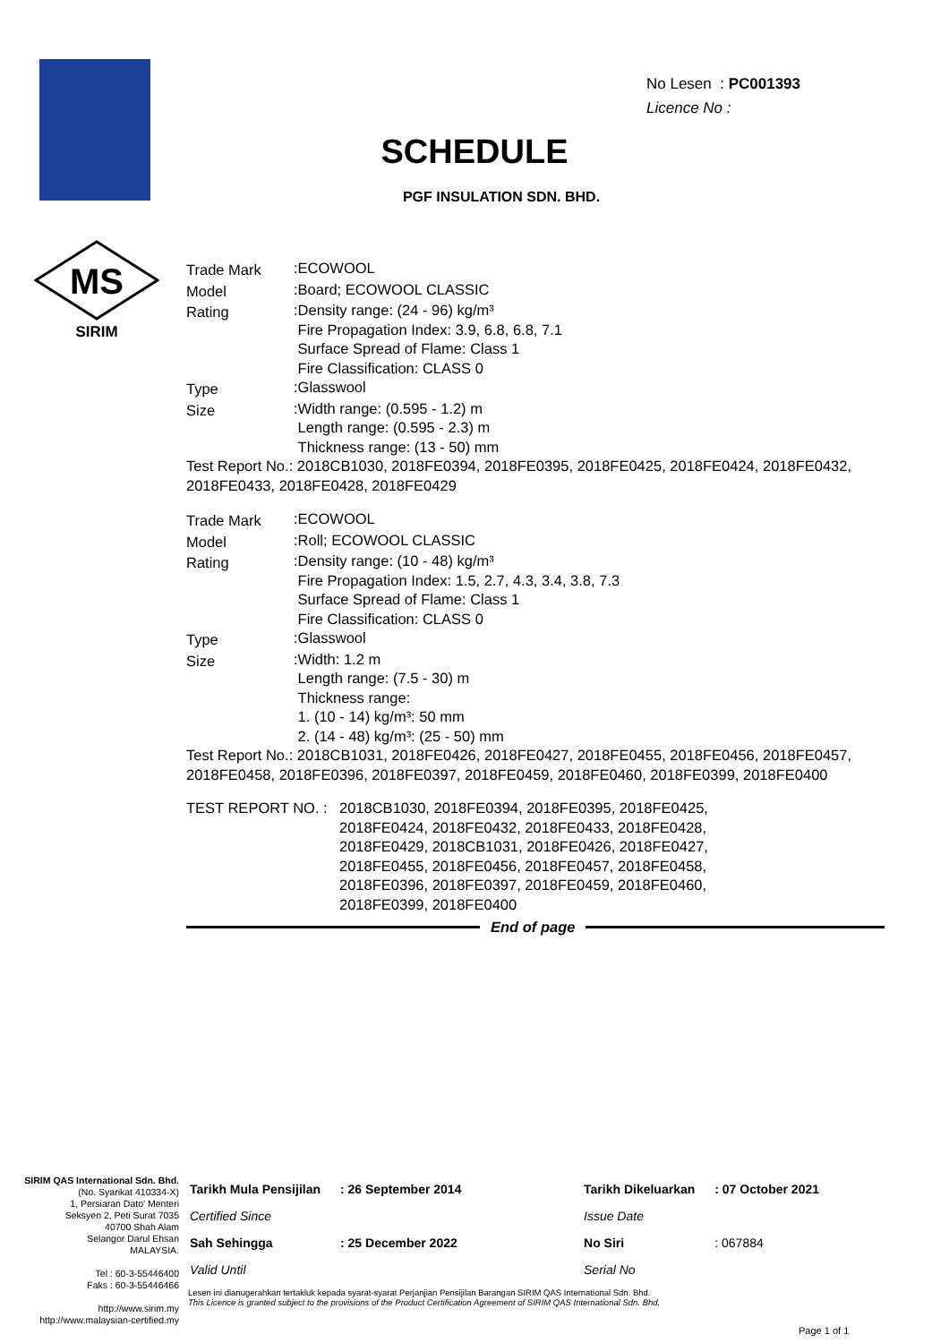MS
SIRIM
No Lesen : PC001393
Licence No :
SCHEDULE
PGF INSULATION SDN. BHD.
| Trade Mark | :ECOWOOL |
| Model | :Board; ECOWOOL CLASSIC |
| Rating | :Density range: (24 - 96) kg/m³ Fire Propagation Index: 3.9, 6.8, 6.8, 7.1 Surface Spread of Flame: Class 1 Fire Classification: CLASS 0 |
| Type | :Glasswool |
| Size | :Width range: (0.595 - 1.2) m Length range: (0.595 - 2.3) m Thickness range: (13 - 50) mm |
Test Report No.: 2018CB1030, 2018FE0394, 2018FE0395, 2018FE0425, 2018FE0424, 2018FE0432, 2018FE0433, 2018FE0428, 2018FE0429
| Trade Mark | :ECOWOOL |
| Model | :Roll; ECOWOOL CLASSIC |
| Rating | :Density range: (10 - 48) kg/m³ Fire Propagation Index: 1.5, 2.7, 4.3, 3.4, 3.8, 7.3 Surface Spread of Flame: Class 1 Fire Classification: CLASS 0 |
| Type | :Glasswool |
| Size | :Width: 1.2 m Length range: (7.5 - 30) m Thickness range: 1. (10 - 14) kg/m³: 50 mm 2. (14 - 48) kg/m³: (25 - 50) mm |
Test Report No.: 2018CB1031, 2018FE0426, 2018FE0427, 2018FE0455, 2018FE0456, 2018FE0457, 2018FE0458, 2018FE0396, 2018FE0397, 2018FE0459, 2018FE0460, 2018FE0399, 2018FE0400
| TEST REPORT NO. : | 2018CB1030, 2018FE0394, 2018FE0395, 2018FE0425, 2018FE0424, 2018FE0432, 2018FE0433, 2018FE0428, 2018FE0429, 2018CB1031, 2018FE0426, 2018FE0427, 2018FE0455, 2018FE0456, 2018FE0457, 2018FE0458, 2018FE0396, 2018FE0397, 2018FE0459, 2018FE0460, 2018FE0399, 2018FE0400 |
End of page
SIRIM QAS International Sdn. Bhd.
(No. Syarikat 410334-X)
1, Persiaran Dato' Menteri
Seksyen 2, Peti Surat 7035
40700 Shah Alam
Selangor Darul Ehsan
MALAYSIA.
Tel : 60-3-55446400
Faks : 60-3-55446466
http://www.sirim.my
http://www.malaysian-certified.my
| Tarikh Mula Pensijilan | : 26 September 2014 | Tarikh Dikeluarkan | : 07 October 2021 |
| Certified Since | | Issue Date | |
| Sah Sehingga | : 25 December 2022 | No Siri | : 067884 |
| Valid Until | | Serial No | |
Lesen ini dianugerahkan tertakluk kepada syarat-syarat Perjanjian Pensijilan Barangan SIRIM QAS International Sdn. Bhd.
This Licence is granted subject to the provisions of the Product Certification Agreement of SIRIM QAS International Sdn. Bhd.
Page 1 of 1